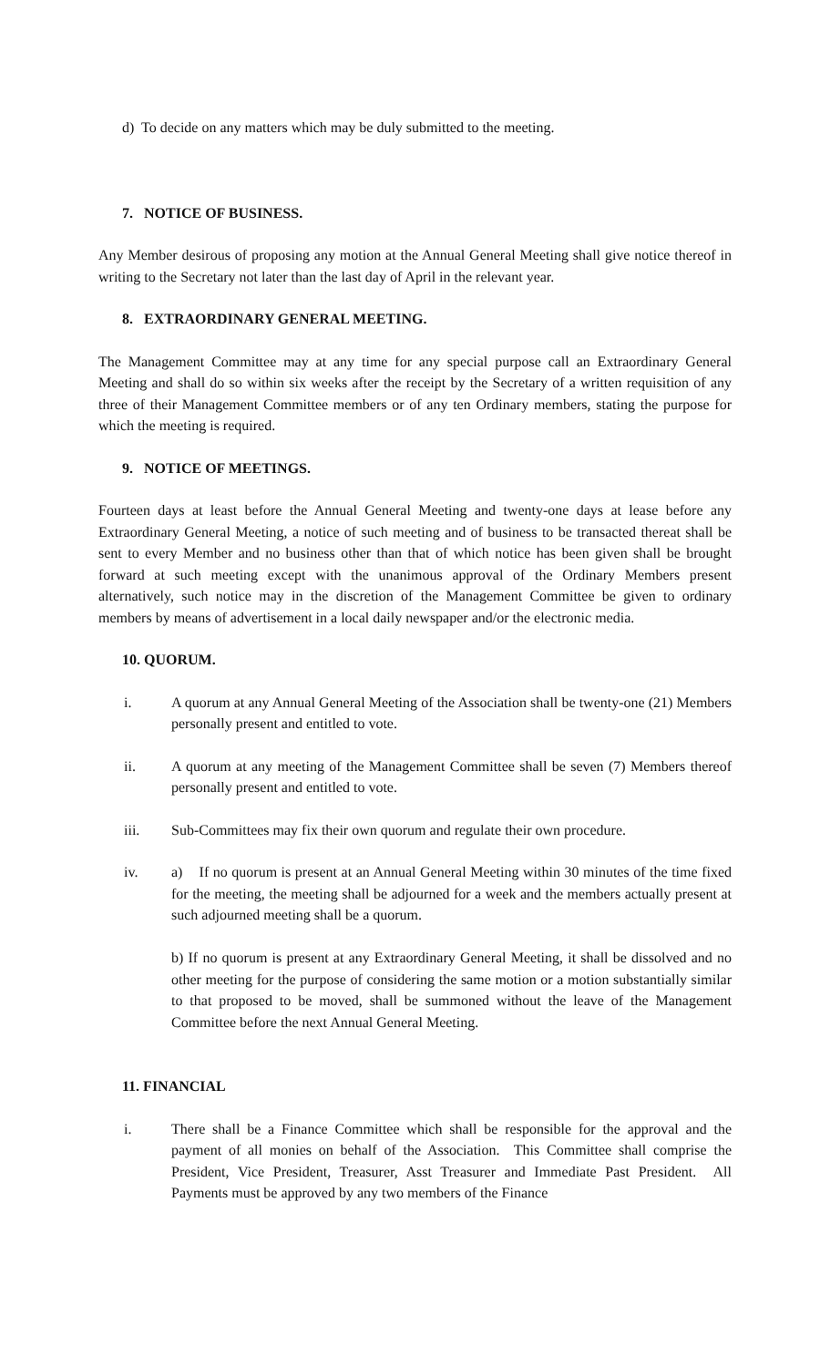d) To decide on any matters which may be duly submitted to the meeting.
7. NOTICE OF BUSINESS.
Any Member desirous of proposing any motion at the Annual General Meeting shall give notice thereof in writing to the Secretary not later than the last day of April in the relevant year.
8. EXTRAORDINARY GENERAL MEETING.
The Management Committee may at any time for any special purpose call an Extraordinary General Meeting and shall do so within six weeks after the receipt by the Secretary of a written requisition of any three of their Management Committee members or of any ten Ordinary members, stating the purpose for which the meeting is required.
9. NOTICE OF MEETINGS.
Fourteen days at least before the Annual General Meeting and twenty-one days at lease before any Extraordinary General Meeting, a notice of such meeting and of business to be transacted thereat shall be sent to every Member and no business other than that of which notice has been given shall be brought forward at such meeting except with the unanimous approval of the Ordinary Members present alternatively, such notice may in the discretion of the Management Committee be given to ordinary members by means of advertisement in a local daily newspaper and/or the electronic media.
10. QUORUM.
i. A quorum at any Annual General Meeting of the Association shall be twenty-one (21) Members personally present and entitled to vote.
ii. A quorum at any meeting of the Management Committee shall be seven (7) Members thereof personally present and entitled to vote.
iii. Sub-Committees may fix their own quorum and regulate their own procedure.
iv. a) If no quorum is present at an Annual General Meeting within 30 minutes of the time fixed for the meeting, the meeting shall be adjourned for a week and the members actually present at such adjourned meeting shall be a quorum.
b) If no quorum is present at any Extraordinary General Meeting, it shall be dissolved and no other meeting for the purpose of considering the same motion or a motion substantially similar to that proposed to be moved, shall be summoned without the leave of the Management Committee before the next Annual General Meeting.
11. FINANCIAL
i. There shall be a Finance Committee which shall be responsible for the approval and the payment of all monies on behalf of the Association. This Committee shall comprise the President, Vice President, Treasurer, Asst Treasurer and Immediate Past President. All Payments must be approved by any two members of the Finance